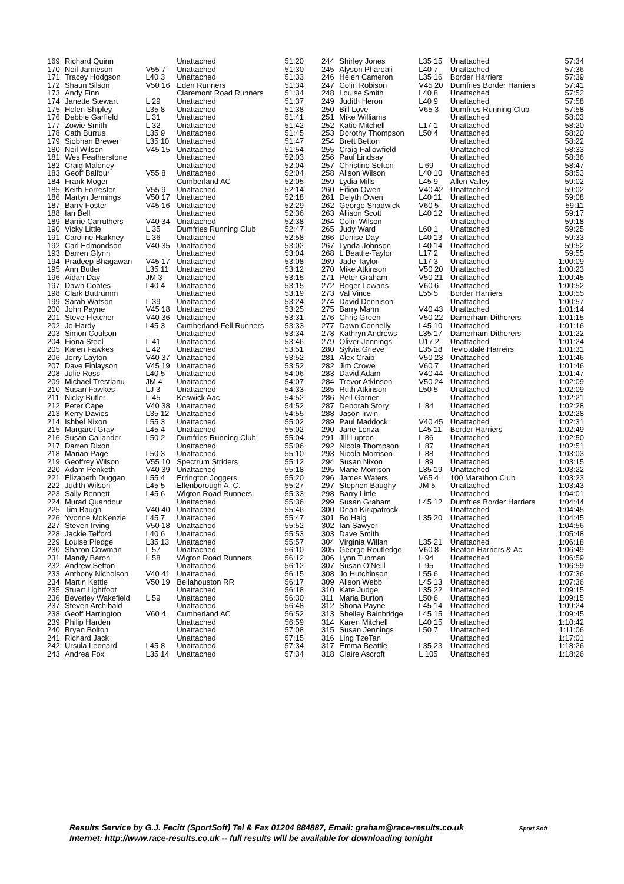| 169 | Richard Quinn | | Unattached | 51:20 |
| 170 | Neil Jamieson | V55 7 | Unattached | 51:30 |
| 171 | Tracey Hodgson | L40 3 | Unattached | 51:33 |
| 172 | Shaun Silson | V50 16 | Eden Runners | 51:34 |
| 173 | Andy Finn | | Claremont Road Runners | 51:34 |
| 174 | Janette Stewart | L 29 | Unattached | 51:37 |
| 175 | Helen Shipley | L35 8 | Unattached | 51:38 |
| 176 | Debbie Garfield | L 31 | Unattached | 51:41 |
| 177 | Zowie Smith | L 32 | Unattached | 51:42 |
| 178 | Cath Burrus | L35 9 | Unattached | 51:45 |
| 179 | Siobhan Brewer | L35 10 | Unattached | 51:47 |
| 180 | Neil Wilson | V45 15 | Unattached | 51:54 |
| 181 | Wes Featherstone | | Unattached | 52:03 |
| 182 | Craig Maleney | | Unattached | 52:04 |
| 183 | Geoff Balfour | V55 8 | Unattached | 52:04 |
| 184 | Frank Moger | | Cumberland AC | 52:05 |
| 185 | Keith Forrester | V55 9 | Unattached | 52:14 |
| 186 | Martyn Jennings | V50 17 | Unattached | 52:18 |
| 187 | Barry Foster | V45 16 | Unattached | 52:29 |
| 188 | Ian Bell | | Unattached | 52:36 |
| 189 | Barrie Carruthers | V40 34 | Unattached | 52:38 |
| 190 | Vicky Little | L 35 | Dumfries Running Club | 52:47 |
| 191 | Caroline Harkney | L 36 | Unattached | 52:58 |
| 192 | Carl Edmondson | V40 35 | Unattached | 53:02 |
| 193 | Darren Glynn | | Unattached | 53:04 |
| 194 | Pradeep Bhagawan | V45 17 | Unattached | 53:08 |
| 195 | Ann Butler | L35 11 | Unattached | 53:12 |
| 196 | Aidan Day | JM 3 | Unattached | 53:15 |
| 197 | Dawn Coates | L40 4 | Unattached | 53:15 |
| 198 | Clark Buttrumm | | Unattached | 53:19 |
| 199 | Sarah Watson | L 39 | Unattached | 53:24 |
| 200 | John Payne | V45 18 | Unattached | 53:25 |
| 201 | Steve Fletcher | V40 36 | Unattached | 53:31 |
| 202 | Jo Hardy | L45 3 | Cumberland Fell Runners | 53:33 |
| 203 | Simon Coulson | | Unattached | 53:34 |
| 204 | Fiona Steel | L 41 | Unattached | 53:46 |
| 205 | Karen Fawkes | L 42 | Unattached | 53:51 |
| 206 | Jerry Layton | V40 37 | Unattached | 53:52 |
| 207 | Dave Finlayson | V45 19 | Unattached | 53:52 |
| 208 | Julie Ross | L40 5 | Unattached | 54:06 |
| 209 | Michael Trestianu | JM 4 | Unattached | 54:07 |
| 210 | Susan Fawkes | LJ 3 | Unattached | 54:33 |
| 211 | Nicky Butler | L 45 | Keswick Aac | 54:52 |
| 212 | Peter Cape | V40 38 | Unattached | 54:52 |
| 213 | Kerry Davies | L35 12 | Unattached | 54:55 |
| 214 | Ishbel Nixon | L55 3 | Unattached | 55:02 |
| 215 | Margaret Gray | L45 4 | Unattached | 55:02 |
| 216 | Susan Callander | L50 2 | Dumfries Running Club | 55:04 |
| 217 | Darren Dixon | | Unattached | 55:06 |
| 218 | Marian Page | L50 3 | Unattached | 55:10 |
| 219 | Geoffrey Wilson | V55 10 | Spectrum Striders | 55:12 |
| 220 | Adam Penketh | V40 39 | Unattached | 55:18 |
| 221 | Elizabeth Duggan | L55 4 | Errington Joggers | 55:20 |
| 222 | Judith Wilson | L45 5 | Ellenborough A. C. | 55:27 |
| 223 | Sally Bennett | L45 6 | Wigton Road Runners | 55:33 |
| 224 | Murad Quandour | | Unattached | 55:36 |
| 225 | Tim Baugh | V40 40 | Unattached | 55:46 |
| 226 | Yvonne McKenzie | L45 7 | Unattached | 55:47 |
| 227 | Steven Irving | V50 18 | Unattached | 55:52 |
| 228 | Jackie Telford | L40 6 | Unattached | 55:53 |
| 229 | Louise Pledge | L35 13 | Unattached | 55:57 |
| 230 | Sharon Cowman | L 57 | Unattached | 56:10 |
| 231 | Mandy Baron | L 58 | Wigton Road Runners | 56:12 |
| 232 | Andrew Sefton | | Unattached | 56:12 |
| 233 | Anthony Nicholson | V40 41 | Unattached | 56:15 |
| 234 | Martin Kettle | V50 19 | Bellahouston RR | 56:17 |
| 235 | Stuart Lightfoot | | Unattached | 56:18 |
| 236 | Beverley Wakefield | L 59 | Unattached | 56:30 |
| 237 | Steven Archibald | | Unattached | 56:48 |
| 238 | Geoff Harrington | V60 4 | Cumberland AC | 56:52 |
| 239 | Philip Harden | | Unattached | 56:59 |
| 240 | Bryan Bolton | | Unattached | 57:08 |
| 241 | Richard Jack | | Unattached | 57:15 |
| 242 | Ursula Leonard | L45 8 | Unattached | 57:34 |
| 243 | Andrea Fox | L35 14 | Unattached | 57:34 |
| 244 | Shirley Jones | L35 15 | Unattached | 57:34 |
| 245 | Alyson Pharoali | L40 7 | Unattached | 57:36 |
| 246 | Helen Cameron | L35 16 | Border Harriers | 57:39 |
| 247 | Colin Robison | V45 20 | Dumfries Border Harriers | 57:41 |
| 248 | Louise Smith | L40 8 | Unattached | 57:52 |
| 249 | Judith Heron | L40 9 | Unattached | 57:58 |
| 250 | Bill Love | V65 3 | Dumfries Running Club | 57:58 |
| 251 | Mike Williams | | Unattached | 58:03 |
| 252 | Katie Mitchell | L17 1 | Unattached | 58:20 |
| 253 | Dorothy Thompson | L50 4 | Unattached | 58:20 |
| 254 | Brett Betton | | Unattached | 58:22 |
| 255 | Craig Fallowfield | | Unattached | 58:33 |
| 256 | Paul Lindsay | | Unattached | 58:36 |
| 257 | Christine Sefton | L 69 | Unattached | 58:47 |
| 258 | Alison Wilson | L40 10 | Unattached | 58:53 |
| 259 | Lydia Mills | L45 9 | Allen Valley | 59:02 |
| 260 | Eifion Owen | V40 42 | Unattached | 59:02 |
| 261 | Delyth Owen | L40 11 | Unattached | 59:08 |
| 262 | George Shadwick | V60 5 | Unattached | 59:11 |
| 263 | Allison Scott | L40 12 | Unattached | 59:17 |
| 264 | Colin Wilson | | Unattached | 59:18 |
| 265 | Judy Ward | L60 1 | Unattached | 59:25 |
| 266 | Denise Day | L40 13 | Unattached | 59:33 |
| 267 | Lynda Johnson | L40 14 | Unattached | 59:52 |
| 268 | L Beattie-Taylor | L17 2 | Unattached | 59:55 |
| 269 | Jade Taylor | L17 3 | Unattached | 1:00:09 |
| 270 | Mike Atkinson | V50 20 | Unattached | 1:00:23 |
| 271 | Peter Graham | V50 21 | Unattached | 1:00:45 |
| 272 | Roger Lowans | V60 6 | Unattached | 1:00:52 |
| 273 | Val Vince | L55 5 | Border Harriers | 1:00:55 |
| 274 | David Dennison | | Unattached | 1:00:57 |
| 275 | Barry Mann | V40 43 | Unattached | 1:01:14 |
| 276 | Chris Green | V50 22 | Damerham Ditherers | 1:01:15 |
| 277 | Dawn Connelly | L45 10 | Unattached | 1:01:16 |
| 278 | Kathryn Andrews | L35 17 | Damerham Ditherers | 1:01:22 |
| 279 | Oliver Jennings | U17 2 | Unattached | 1:01:24 |
| 280 | Sylvia Grieve | L35 18 | Teviotdale Harreirs | 1:01:31 |
| 281 | Alex Craib | V50 23 | Unattached | 1:01:46 |
| 282 | Jim Crowe | V60 7 | Unattached | 1:01:46 |
| 283 | David Adam | V40 44 | Unattached | 1:01:47 |
| 284 | Trevor Atkinson | V50 24 | Unattached | 1:02:09 |
| 285 | Ruth Atkinson | L50 5 | Unattached | 1:02:09 |
| 286 | Neil Garner | | Unattached | 1:02:21 |
| 287 | Deborah Story | L 84 | Unattached | 1:02:28 |
| 288 | Jason Irwin | | Unattached | 1:02:28 |
| 289 | Paul Maddock | V40 45 | Unattached | 1:02:31 |
| 290 | Jane Lenza | L45 11 | Border Harriers | 1:02:49 |
| 291 | Jill Lupton | L 86 | Unattached | 1:02:50 |
| 292 | Nicola Thompson | L 87 | Unattached | 1:02:51 |
| 293 | Nicola Morrison | L 88 | Unattached | 1:03:03 |
| 294 | Susan Nixon | L 89 | Unattached | 1:03:15 |
| 295 | Marie Morrison | L35 19 | Unattached | 1:03:22 |
| 296 | James Waters | V65 4 | 100 Marathon Club | 1:03:23 |
| 297 | Stephen Baughy | JM 5 | Unattached | 1:03:43 |
| 298 | Barry Little | | Unattached | 1:04:01 |
| 299 | Susan Graham | L45 12 | Dumfries Border Harriers | 1:04:44 |
| 300 | Dean Kirkpatrock | | Unattached | 1:04:45 |
| 301 | Bo Haig | L35 20 | Unattached | 1:04:45 |
| 302 | Ian Sawyer | | Unattached | 1:04:56 |
| 303 | Dave Smith | | Unattached | 1:05:48 |
| 304 | Virginia Willan | L35 21 | Unattached | 1:06:18 |
| 305 | George Routledge | V60 8 | Heaton Harriers & Ac | 1:06:49 |
| 306 | Lynn Tubman | L 94 | Unattached | 1:06:59 |
| 307 | Susan O'Neill | L 95 | Unattached | 1:06:59 |
| 308 | Jo Hutchinson | L55 6 | Unattached | 1:07:36 |
| 309 | Alison Webb | L45 13 | Unattached | 1:07:36 |
| 310 | Kate Judge | L35 22 | Unattached | 1:09:15 |
| 311 | Maria Burton | L50 6 | Unattached | 1:09:15 |
| 312 | Shona Payne | L45 14 | Unattached | 1:09:24 |
| 313 | Shelley Bainbridge | L45 15 | Unattached | 1:09:45 |
| 314 | Karen Mitchell | L40 15 | Unattached | 1:10:42 |
| 315 | Susan Jennings | L50 7 | Unattached | 1:11:06 |
| 316 | Ling TzeTan | | Unattached | 1:17:01 |
| 317 | Emma Beattie | L35 23 | Unattached | 1:18:26 |
| 318 | Claire Ascroft | L 105 | Unattached | 1:18:26 |
Results Service by G.J. Fecitt (SportSoft) Tel & Fax 01204 884887, Email: graham@race-results.co.uk Sport Soft
Internet: http://www.race-results.co.uk -- full results will be available for downloading tonight